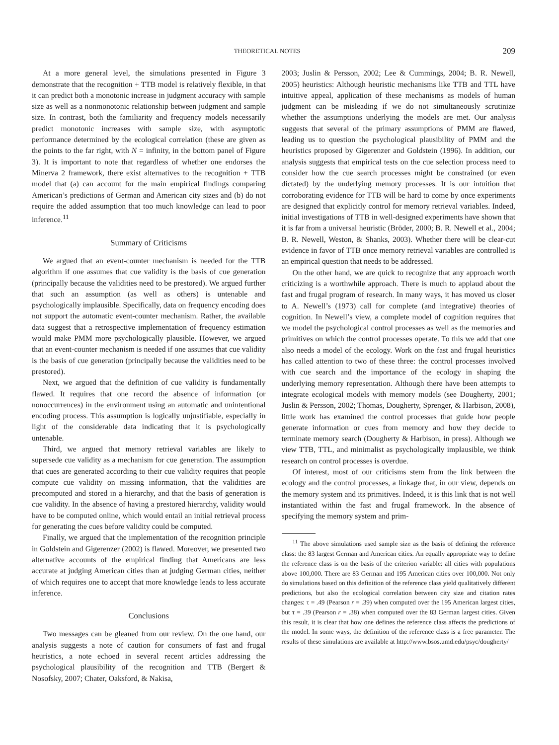THEORETICAL NOTES 209
At a more general level, the simulations presented in Figure 3 demonstrate that the recognition + TTB model is relatively flexible, in that it can predict both a monotonic increase in judgment accuracy with sample size as well as a nonmonotonic relationship between judgment and sample size. In contrast, both the familiarity and frequency models necessarily predict monotonic increases with sample size, with asymptotic performance determined by the ecological correlation (these are given as the points to the far right, with N = infinity, in the bottom panel of Figure 3). It is important to note that regardless of whether one endorses the Minerva 2 framework, there exist alternatives to the recognition + TTB model that (a) can account for the main empirical findings comparing American’s predictions of German and American city sizes and (b) do not require the added assumption that too much knowledge can lead to poor inference.<sup>11</sup>
Summary of Criticisms
We argued that an event-counter mechanism is needed for the TTB algorithm if one assumes that cue validity is the basis of cue generation (principally because the validities need to be prestored). We argued further that such an assumption (as well as others) is untenable and psychologically implausible. Specifically, data on frequency encoding does not support the automatic event-counter mechanism. Rather, the available data suggest that a retrospective implementation of frequency estimation would make PMM more psychologically plausible. However, we argued that an event-counter mechanism is needed if one assumes that cue validity is the basis of cue generation (principally because the validities need to be prestored).
Next, we argued that the definition of cue validity is fundamentally flawed. It requires that one record the absence of information (or nonoccurrences) in the environment using an automatic and unintentional encoding process. This assumption is logically unjustifiable, especially in light of the considerable data indicating that it is psychologically untenable.
Third, we argued that memory retrieval variables are likely to supersede cue validity as a mechanism for cue generation. The assumption that cues are generated according to their cue validity requires that people compute cue validity on missing information, that the validities are precomputed and stored in a hierarchy, and that the basis of generation is cue validity. In the absence of having a prestored hierarchy, validity would have to be computed online, which would entail an initial retrieval process for generating the cues before validity could be computed.
Finally, we argued that the implementation of the recognition principle in Goldstein and Gigerenzer (2002) is flawed. Moreover, we presented two alternative accounts of the empirical finding that Americans are less accurate at judging American cities than at judging German cities, neither of which requires one to accept that more knowledge leads to less accurate inference.
Conclusions
Two messages can be gleaned from our review. On the one hand, our analysis suggests a note of caution for consumers of fast and frugal heuristics, a note echoed in several recent articles addressing the psychological plausibility of the recognition and TTB (Bergert & Nosofsky, 2007; Chater, Oaksford, & Nakisa,
2003; Juslin & Persson, 2002; Lee & Cummings, 2004; B. R. Newell, 2005) heuristics: Although heuristic mechanisms like TTB and TTL have intuitive appeal, application of these mechanisms as models of human judgment can be misleading if we do not simultaneously scrutinize whether the assumptions underlying the models are met. Our analysis suggests that several of the primary assumptions of PMM are flawed, leading us to question the psychological plausibility of PMM and the heuristics proposed by Gigerenzer and Goldstein (1996). In addition, our analysis suggests that empirical tests on the cue selection process need to consider how the cue search processes might be constrained (or even dictated) by the underlying memory processes. It is our intuition that corroborating evidence for TTB will be hard to come by once experiments are designed that explicitly control for memory retrieval variables. Indeed, initial investigations of TTB in well-designed experiments have shown that it is far from a universal heuristic (Bröder, 2000; B. R. Newell et al., 2004; B. R. Newell, Weston, & Shanks, 2003). Whether there will be clear-cut evidence in favor of TTB once memory retrieval variables are controlled is an empirical question that needs to be addressed.
On the other hand, we are quick to recognize that any approach worth criticizing is a worthwhile approach. There is much to applaud about the fast and frugal program of research. In many ways, it has moved us closer to A. Newell’s (1973) call for complete (and integrative) theories of cognition. In Newell’s view, a complete model of cognition requires that we model the psychological control processes as well as the memories and primitives on which the control processes operate. To this we add that one also needs a model of the ecology. Work on the fast and frugal heuristics has called attention to two of these three: the control processes involved with cue search and the importance of the ecology in shaping the underlying memory representation. Although there have been attempts to integrate ecological models with memory models (see Dougherty, 2001; Juslin & Persson, 2002; Thomas, Dougherty, Sprenger, & Harbison, 2008), little work has examined the control processes that guide how people generate information or cues from memory and how they decide to terminate memory search (Dougherty & Harbison, in press). Although we view TTB, TTL, and minimalist as psychologically implausible, we think research on control processes is overdue.
Of interest, most of our criticisms stem from the link between the ecology and the control processes, a linkage that, in our view, depends on the memory system and its primitives. Indeed, it is this link that is not well instantiated within the fast and frugal framework. In the absence of specifying the memory system and prim-
<sup>11</sup> The above simulations used sample size as the basis of defining the reference class: the 83 largest German and American cities. An equally appropriate way to define the reference class is on the basis of the criterion variable: all cities with populations above 100,000. There are 83 German and 195 American cities over 100,000. Not only do simulations based on this definition of the reference class yield qualitatively different predictions, but also the ecological correlation between city size and citation rates changes: τ = .49 (Pearson r = .39) when computed over the 195 American largest cities, but τ = .39 (Pearson r = .38) when computed over the 83 German largest cities. Given this result, it is clear that how one defines the reference class affects the predictions of the model. In some ways, the definition of the reference class is a free parameter. The results of these simulations are available at http://www.bsos.umd.edu/psyc/dougherty/